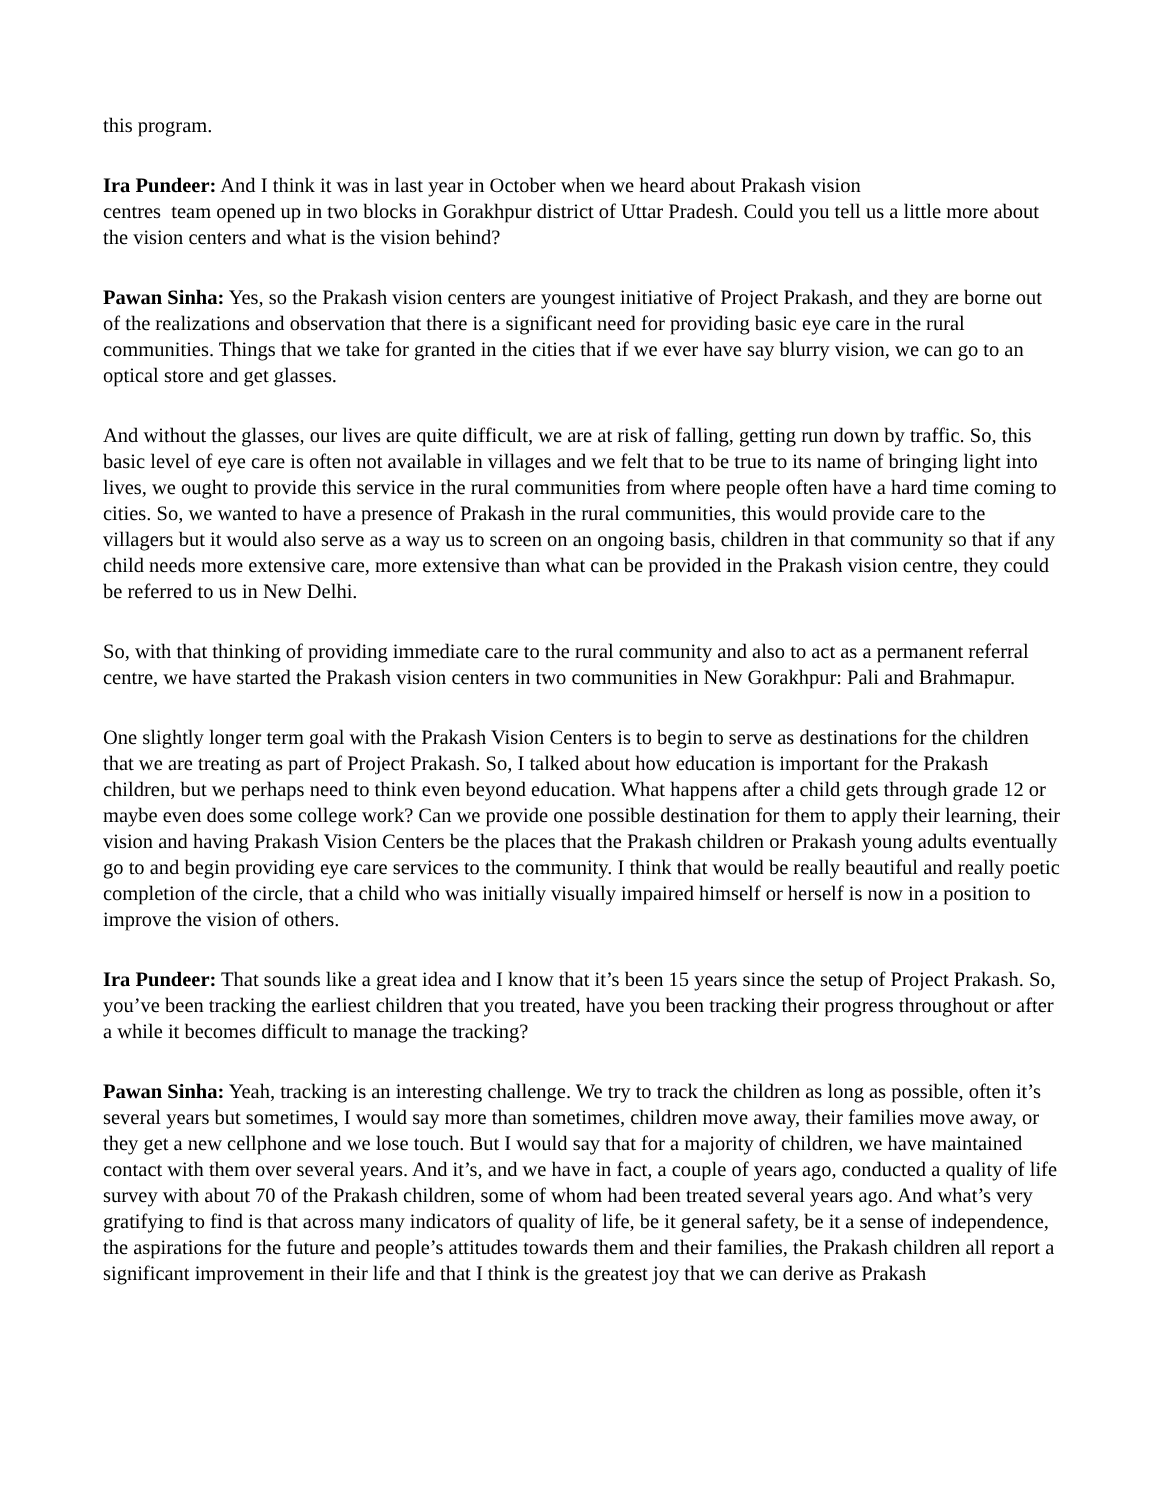this program.
Ira Pundeer: And I think it was in last year in October when we heard about Prakash vision
centres team opened up in two blocks in Gorakhpur district of Uttar Pradesh. Could you tell us a little more about the vision centers and what is the vision behind?
Pawan Sinha: Yes, so the Prakash vision centers are youngest initiative of Project Prakash, and they are borne out of the realizations and observation that there is a significant need for providing basic eye care in the rural communities. Things that we take for granted in the cities that if we ever have say blurry vision, we can go to an optical store and get glasses.
And without the glasses, our lives are quite difficult, we are at risk of falling, getting run down by traffic. So, this basic level of eye care is often not available in villages and we felt that to be true to its name of bringing light into lives, we ought to provide this service in the rural communities from where people often have a hard time coming to cities. So, we wanted to have a presence of Prakash in the rural communities, this would provide care to the villagers but it would also serve as a way us to screen on an ongoing basis, children in that community so that if any child needs more extensive care, more extensive than what can be provided in the Prakash vision centre, they could be referred to us in New Delhi.
So, with that thinking of providing immediate care to the rural community and also to act as a permanent referral centre, we have started the Prakash vision centers in two communities in New Gorakhpur: Pali and Brahmapur.
One slightly longer term goal with the Prakash Vision Centers is to begin to serve as destinations for the children that we are treating as part of Project Prakash. So, I talked about how education is important for the Prakash children, but we perhaps need to think even beyond education. What happens after a child gets through grade 12 or maybe even does some college work? Can we provide one possible destination for them to apply their learning, their vision and having Prakash Vision Centers be the places that the Prakash children or Prakash young adults eventually go to and begin providing eye care services to the community. I think that would be really beautiful and really poetic completion of the circle, that a child who was initially visually impaired himself or herself is now in a position to improve the vision of others.
Ira Pundeer: That sounds like a great idea and I know that it’s been 15 years since the setup of Project Prakash. So, you’ve been tracking the earliest children that you treated, have you been tracking their progress throughout or after a while it becomes difficult to manage the tracking?
Pawan Sinha: Yeah, tracking is an interesting challenge. We try to track the children as long as possible, often it’s several years but sometimes, I would say more than sometimes, children move away, their families move away, or they get a new cellphone and we lose touch. But I would say that for a majority of children, we have maintained contact with them over several years. And it’s, and we have in fact, a couple of years ago, conducted a quality of life survey with about 70 of the Prakash children, some of whom had been treated several years ago. And what’s very gratifying to find is that across many indicators of quality of life, be it general safety, be it a sense of independence, the aspirations for the future and people’s attitudes towards them and their families, the Prakash children all report a significant improvement in their life and that I think is the greatest joy that we can derive as Prakash